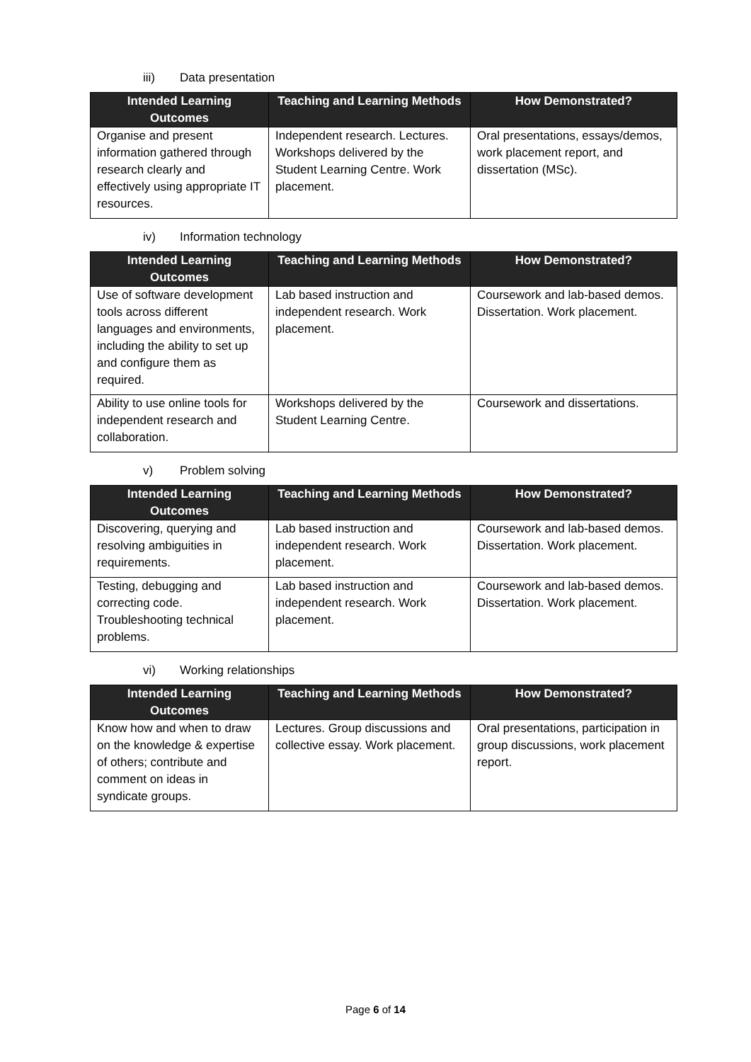iii) Data presentation
| Intended Learning Outcomes | Teaching and Learning Methods | How Demonstrated? |
| --- | --- | --- |
| Organise and present information gathered through research clearly and effectively using appropriate IT resources. | Independent research. Lectures. Workshops delivered by the Student Learning Centre. Work placement. | Oral presentations, essays/demos, work placement report, and dissertation (MSc). |
iv) Information technology
| Intended Learning Outcomes | Teaching and Learning Methods | How Demonstrated? |
| --- | --- | --- |
| Use of software development tools across different languages and environments, including the ability to set up and configure them as required. | Lab based instruction and independent research. Work placement. | Coursework and lab-based demos. Dissertation. Work placement. |
| Ability to use online tools for independent research and collaboration. | Workshops delivered by the Student Learning Centre. | Coursework and dissertations. |
v) Problem solving
| Intended Learning Outcomes | Teaching and Learning Methods | How Demonstrated? |
| --- | --- | --- |
| Discovering, querying and resolving ambiguities in requirements. | Lab based instruction and independent research. Work placement. | Coursework and lab-based demos. Dissertation. Work placement. |
| Testing, debugging and correcting code. Troubleshooting technical problems. | Lab based instruction and independent research. Work placement. | Coursework and lab-based demos. Dissertation. Work placement. |
vi) Working relationships
| Intended Learning Outcomes | Teaching and Learning Methods | How Demonstrated? |
| --- | --- | --- |
| Know how and when to draw on the knowledge & expertise of others; contribute and comment on ideas in syndicate groups. | Lectures. Group discussions and collective essay. Work placement. | Oral presentations, participation in group discussions, work placement report. |
Page 6 of 14